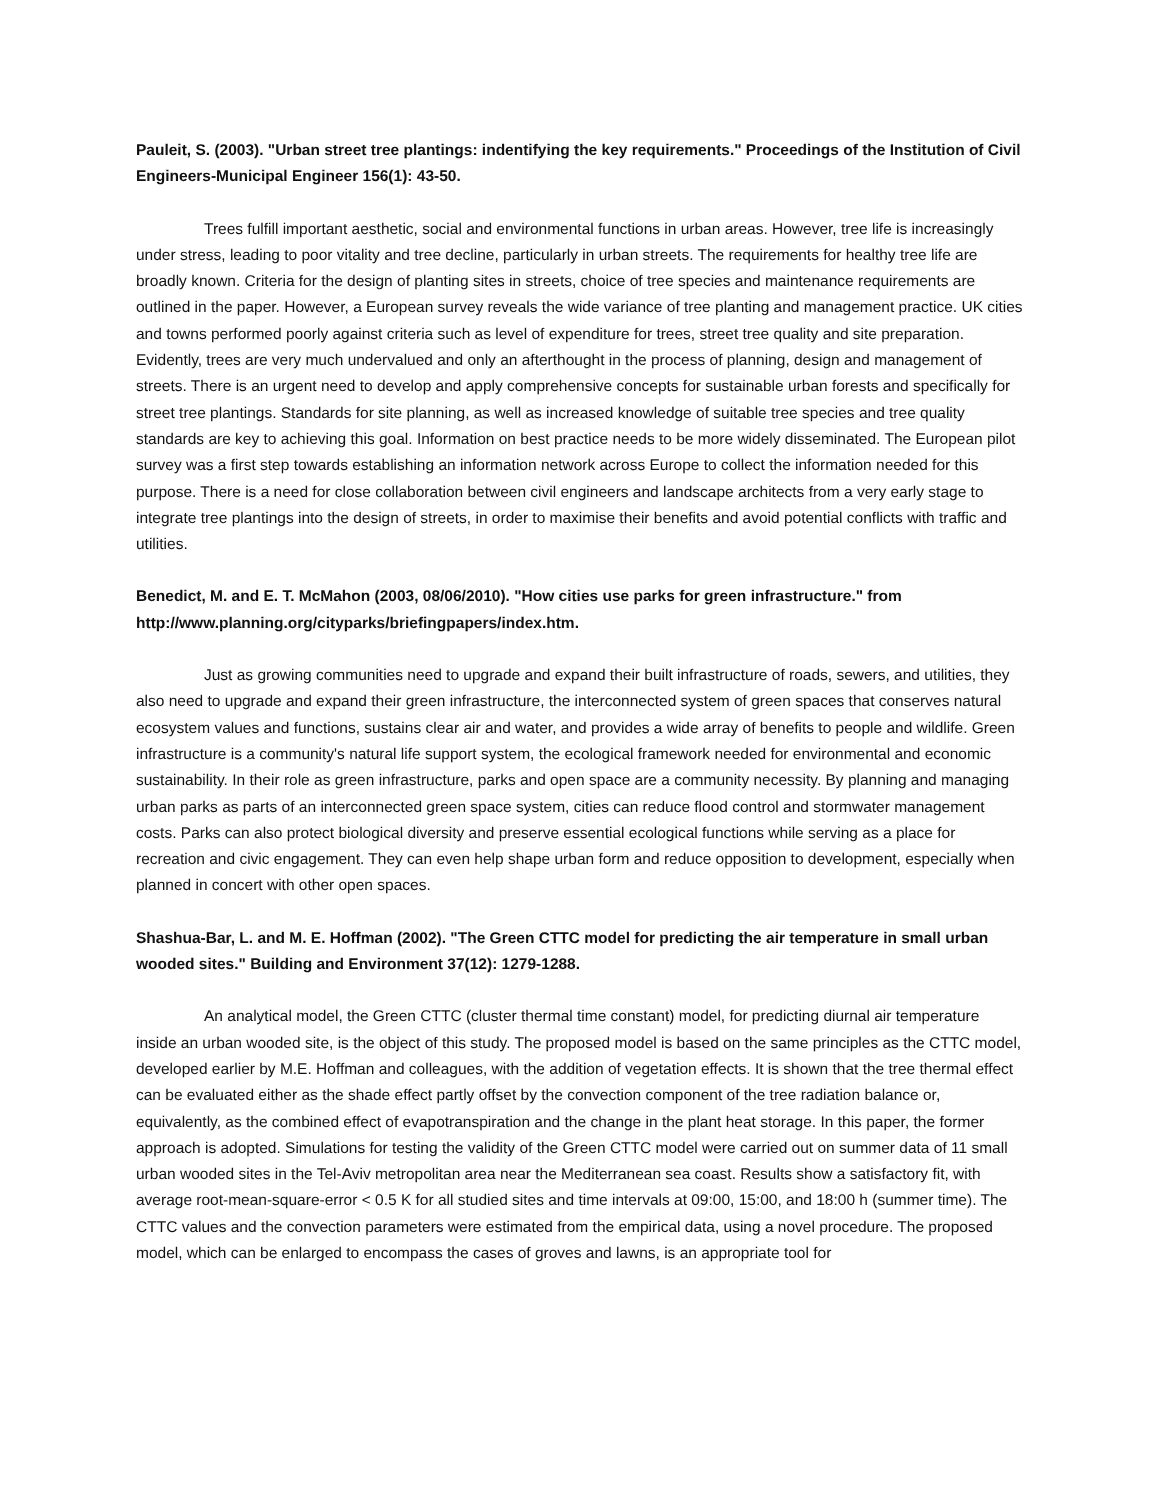Pauleit, S. (2003). "Urban street tree plantings: indentifying the key requirements." Proceedings of the Institution of Civil Engineers-Municipal Engineer 156(1): 43-50.
Trees fulfill important aesthetic, social and environmental functions in urban areas. However, tree life is increasingly under stress, leading to poor vitality and tree decline, particularly in urban streets. The requirements for healthy tree life are broadly known. Criteria for the design of planting sites in streets, choice of tree species and maintenance requirements are outlined in the paper. However, a European survey reveals the wide variance of tree planting and management practice. UK cities and towns performed poorly against criteria such as level of expenditure for trees, street tree quality and site preparation. Evidently, trees are very much undervalued and only an afterthought in the process of planning, design and management of streets. There is an urgent need to develop and apply comprehensive concepts for sustainable urban forests and specifically for street tree plantings. Standards for site planning, as well as increased knowledge of suitable tree species and tree quality standards are key to achieving this goal. Information on best practice needs to be more widely disseminated. The European pilot survey was a first step towards establishing an information network across Europe to collect the information needed for this purpose. There is a need for close collaboration between civil engineers and landscape architects from a very early stage to integrate tree plantings into the design of streets, in order to maximise their benefits and avoid potential conflicts with traffic and utilities.
Benedict, M. and E. T. McMahon (2003, 08/06/2010). "How cities use parks for green infrastructure." from http://www.planning.org/cityparks/briefingpapers/index.htm.
Just as growing communities need to upgrade and expand their built infrastructure of roads, sewers, and utilities, they also need to upgrade and expand their green infrastructure, the interconnected system of green spaces that conserves natural ecosystem values and functions, sustains clear air and water, and provides a wide array of benefits to people and wildlife. Green infrastructure is a community's natural life support system, the ecological framework needed for environmental and economic sustainability. In their role as green infrastructure, parks and open space are a community necessity. By planning and managing urban parks as parts of an interconnected green space system, cities can reduce flood control and stormwater management costs. Parks can also protect biological diversity and preserve essential ecological functions while serving as a place for recreation and civic engagement. They can even help shape urban form and reduce opposition to development, especially when planned in concert with other open spaces.
Shashua-Bar, L. and M. E. Hoffman (2002). "The Green CTTC model for predicting the air temperature in small urban wooded sites." Building and Environment 37(12): 1279-1288.
An analytical model, the Green CTTC (cluster thermal time constant) model, for predicting diurnal air temperature inside an urban wooded site, is the object of this study. The proposed model is based on the same principles as the CTTC model, developed earlier by M.E. Hoffman and colleagues, with the addition of vegetation effects. It is shown that the tree thermal effect can be evaluated either as the shade effect partly offset by the convection component of the tree radiation balance or, equivalently, as the combined effect of evapotranspiration and the change in the plant heat storage. In this paper, the former approach is adopted. Simulations for testing the validity of the Green CTTC model were carried out on summer data of 11 small urban wooded sites in the Tel-Aviv metropolitan area near the Mediterranean sea coast. Results show a satisfactory fit, with average root-mean-square-error < 0.5 K for all studied sites and time intervals at 09:00, 15:00, and 18:00 h (summer time). The CTTC values and the convection parameters were estimated from the empirical data, using a novel procedure. The proposed model, which can be enlarged to encompass the cases of groves and lawns, is an appropriate tool for